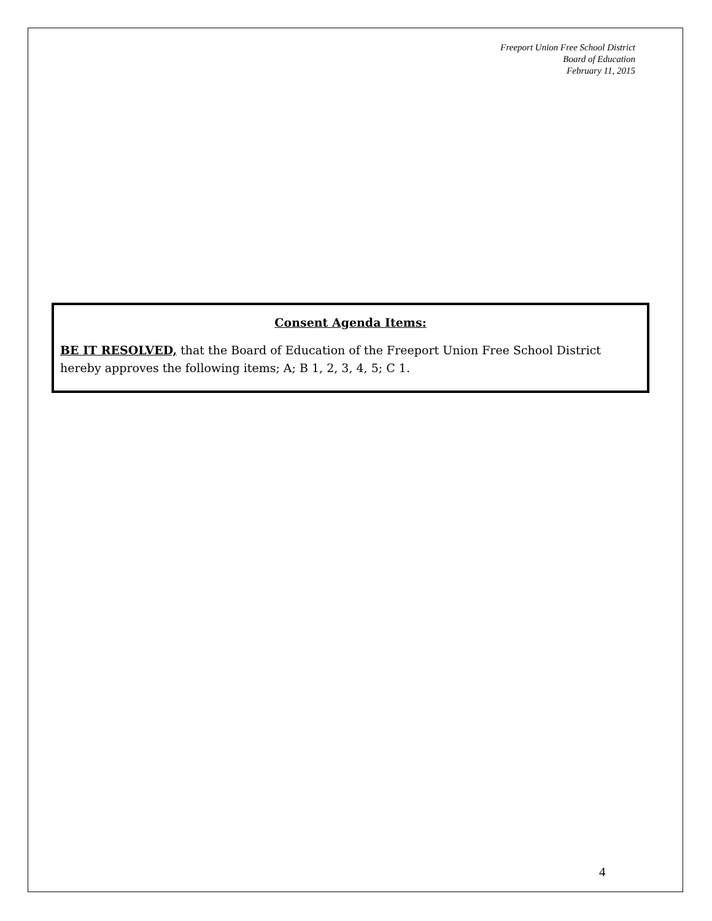Freeport Union Free School District
Board of Education
February 11, 2015
Consent Agenda Items:
BE IT RESOLVED, that the Board of Education of the Freeport Union Free School District hereby approves the following items; A; B 1, 2, 3, 4, 5; C 1.
4